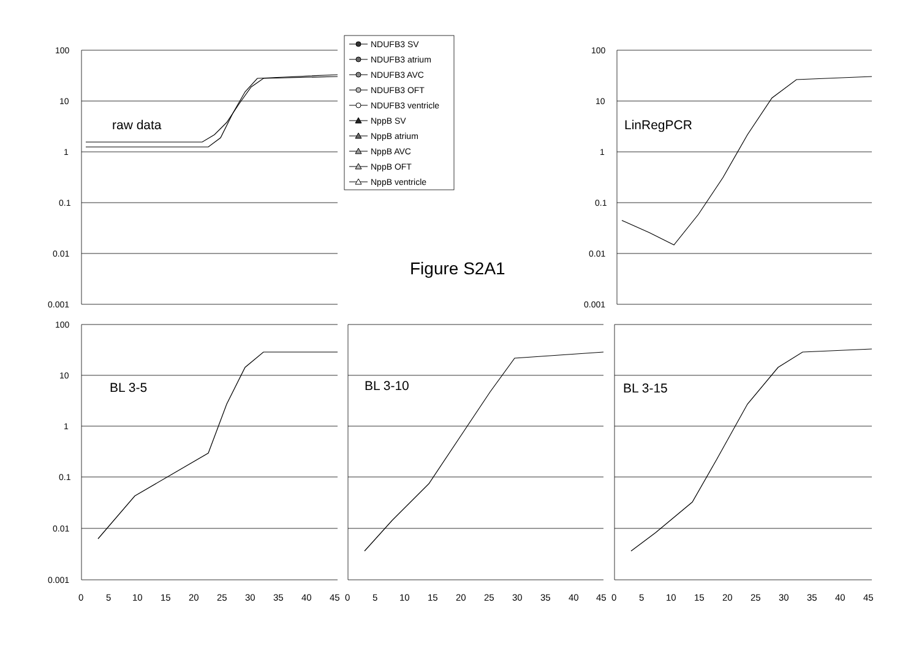100
10
1
0.1
0.01
0.001
100
10
1
0.1
0.01
0.001
100
10
1
0.1
0.01
0.001
0
5
10
15
20
25
30
35
40
45
0
5
10
15
20
25
30
35
40
45
0
5
10
15
20
25
30
35
40
45
raw data
LinRegPCR
BL 3-5
BL 3-10
BL 3-15
Figure S2A1
NDUFB3 SV
NDUFB3 atrium
NDUFB3 AVC
NDUFB3 OFT
NDUFB3 ventricle
NppB SV
NppB atrium
NppB AVC
NppB OFT
NppB ventricle